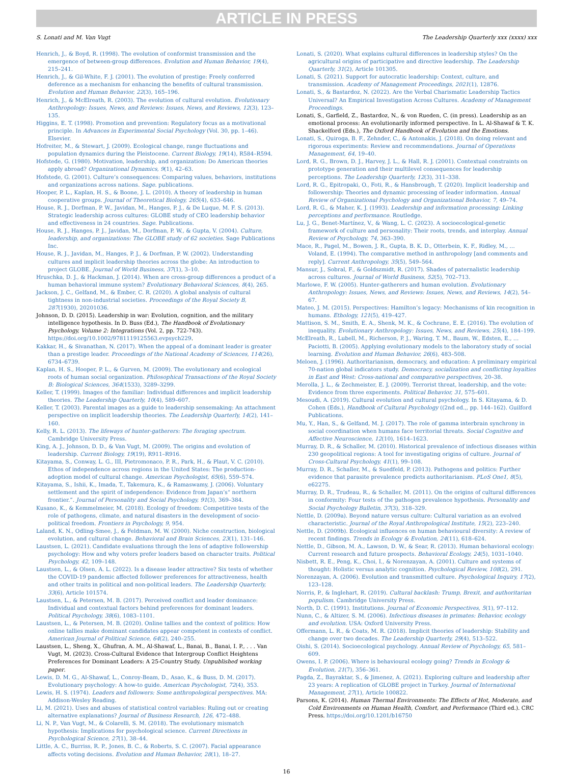ARTICLE IN PRESS
S. Lonati and M. Van Vugt The Leadership Quarterly xxx (xxxx) xxx
Henrich, J., & Boyd, R. (1998). The evolution of conformist transmission and the emergence of between-group differences. Evolution and Human Behavior, 19(4), 215–241.
Henrich, J., & Gil-White, F. J. (2001). The evolution of prestige: Freely conferred deference as a mechanism for enhancing the benefits of cultural transmission. Evolution and Human Behavior, 22(3), 165–196.
Henrich, J., & McElreath, R. (2003). The evolution of cultural evolution. Evolutionary Anthropology: Issues, News, and Reviews: Issues, News, and Reviews, 12(3), 123–135.
Higgins, E. T. (1998). Promotion and prevention: Regulatory focus as a motivational principle. In Advances in Experimental Social Psychology (Vol. 30, pp. 1–46). Elsevier.
Hofreiter, M., & Stewart, J. (2009). Ecological change, range fluctuations and population dynamics during the Pleistocene. Current Biology, 19(14), R584–R594.
Hofstede, G. (1980). Motivation, leadership, and organization: Do American theories apply abroad? Organizational Dynamics, 9(1), 42–63.
Hofstede, G. (2001). Culture’s consequences: Comparing values, behaviors, institutions and organizations across nations. Sage. publications.
Hooper, P. L., Kaplan, H. S., & Boone, J. L. (2010). A theory of leadership in human cooperative groups. Journal of Theoretical Biology, 265(4), 633–646.
House, R. J., Dorfman, P. W., Javidan, M., Hanges, P. J., & De Luque, M. F. S. (2013). Strategic leadership across cultures: GLOBE study of CEO leadership behavior and effectiveness in 24 countries. Sage. Publications.
House, R. J., Hanges, P. J., Javidan, M., Dorfman, P. W., & Gupta, V. (2004). Culture, leadership, and organizations: The GLOBE study of 62 societies. Sage Publications Inc.
House, R. J., Javidan, M., Hanges, P. J., & Dorfman, P. W. (2002). Understanding cultures and implicit leadership theories across the globe: An introduction to project GLOBE. Journal of World Business, 37(1), 3–10.
Hruschka, D. J., & Hackman, J. (2014). When are cross-group differences a product of a human behavioral immune system? Evolutionary Behavioral Sciences, 8(4), 265.
Jackson, J. C., Gelfand, M., & Ember, C. R. (2020). A global analysis of cultural tightness in non-industrial societies. Proceedings of the Royal Society B, 287(1930), 20201036.
Johnson, D. D. (2015). Leadership in war: Evolution, cognition, and the military intelligence hypothesis. In D. Buss (Ed.), The Handbook of Evolutionary Psychology, Volume 2: Integrations (Vol. 2, pp. 722-743). https://doi.org/10.1002/9781119125563.evpsych229.
Kakkar, H., & Sivanathan, N. (2017). When the appeal of a dominant leader is greater than a prestige leader. Proceedings of the National Academy of Sciences, 114(26), 6734–6739.
Kaplan, H. S., Hooper, P. L., & Gurven, M. (2009). The evolutionary and ecological roots of human social organization. Philosophical Transactions of the Royal Society B: Biological Sciences, 364(1533), 3289–3299.
Keller, T. (1999). Images of the familiar: Individual differences and implicit leadership theories. The Leadership Quarterly, 10(4), 589–607.
Keller, T. (2003). Parental images as a guide to leadership sensemaking: An attachment perspective on implicit leadership theories. The Leadership Quarterly, 14(2), 141–160.
Kelly, R. L. (2013). The lifeways of hunter-gatherers: The foraging spectrum. Cambridge University Press.
King, A. J., Johnson, D. D., & Van Vugt, M. (2009). The origins and evolution of leadership. Current Biology, 19(19), R911–R916.
Kitayama, S., Conway, L. G., III, Pietromonaco, P. R., Park, H., & Plaut, V. C. (2010). Ethos of independence across regions in the United States: The production-adoption model of cultural change. American Psychologist, 65(6), 559–574.
Kitayama, S., Ishii, K., Imada, T., Takemura, K., & Ramaswamy, J. (2006). Voluntary settlement and the spirit of independence: Evidence from Japan’s“ northern frontier.”. Journal of Personality and Social Psychology, 91(3), 369–384.
Kusano, K., & Kemmelmeier, M. (2018). Ecology of freedom: Competitive tests of the role of pathogens, climate, and natural disasters in the development of socio-political freedom. Frontiers in Psychology, 9, 954.
Laland, K. N., Odling-Smee, J., & Feldman, M. W. (2000). Niche construction, biological evolution, and cultural change. Behavioral and Brain Sciences, 23(1), 131–146.
Laustsen, L. (2021). Candidate evaluations through the lens of adaptive followership psychology: How and why voters prefer leaders based on character traits. Political Psychology, 42, 109–148.
Laustsen, L., & Olsen, A. L. (2022). Is a disease leader attractive? Six tests of whether the COVID-19 pandemic affected follower preferences for attractiveness, health and other traits in political and non-political leaders. The Leadership Quarterly, 33(6), Article 101574.
Laustsen, L., & Petersen, M. B. (2017). Perceived conflict and leader dominance: Individual and contextual factors behind preferences for dominant leaders. Political Psychology, 38(6), 1083–1101.
Laustsen, L., & Petersen, M. B. (2020). Online tallies and the context of politics: How online tallies make dominant candidates appear competent in contexts of conflict. American Journal of Political Science, 64(2), 240–255.
Laustsen, L., Sheng, X., Ghufran, A. M., Al-Shawaf, L., Banai, B., Banai, I. P., . . . Van Vugt, M. (2023). Cross-Cultural Evidence that Intergroup Conflict Heightens Preferences for Dominant Leaders: A 25-Country Study. Unpublished working paper.
Lewis, D. M. G., Al-Shawaf, L., Conroy-Beam, D., Asao, K., & Buss, D. M. (2017). Evolutionary psychology: A how-to guide. American Psychologist, 72(4), 353.
Lewis, H. S. (1974). Leaders and followers: Some anthropological perspectives. MA: Addison-Wesley Reading.
Li, M. (2021). Uses and abuses of statistical control variables: Ruling out or creating alternative explanations? Journal of Business Research, 126, 472–488.
Li, N. P., Van Vugt, M., & Colarelli, S. M. (2018). The evolutionary mismatch hypothesis: Implications for psychological science. Current Directions in Psychological Science, 27(1), 38–44.
Little, A. C., Burriss, R. P., Jones, B. C., & Roberts, S. C. (2007). Facial appearance affects voting decisions. Evolution and Human Behavior, 28(1), 18–27.
Lonati, S. (2020). What explains cultural differences in leadership styles? On the agricultural origins of participative and directive leadership. The Leadership Quarterly, 31(2), Article 101305.
Lonati, S. (2021). Support for autocratic leadership: Context, culture, and transmission. Academy of Management Proceedings, 2021(1), 12876.
Lonati, S., & Bastardoz, N. (2022). Are the Verbal Charismatic Leadership Tactics Universal? An Empirical Investigation Across Cultures. Academy of Management Proceedings.
Lonati, S., Garfield, Z., Bastardoz, N., & von Rueden, C. (in press). Leadership as an emotional process: An evolutionarily informed perspective. In L. Al-Shawaf & T. K. Shackelford (Eds.), The Oxford Handbook of Evolution and the Emotions.
Lonati, S., Quiroga, B. F., Zehnder, C., & Antonakis, J. (2018). On doing relevant and rigorous experiments: Review and recommendations. Journal of Operations Management, 64, 19–40.
Lord, R. G., Brown, D. J., Harvey, J. L., & Hall, R. J. (2001). Contextual constraints on prototype generation and their multilevel consequences for leadership perceptions. The Leadership Quarterly, 12(3), 311–338.
Lord, R. G., Epitropaki, O., Foti, R., & Hansbrough, T. (2020). Implicit leadership and followership: Theories and dynamic processing of leader information. Annual Review of Organizational Psychology and Organizational Behavior, 7, 49–74.
Lord, R. G., & Maher, K. J. (1993). Leadership and information processing: Linking perceptions and performance. Routledge.
Lu, J. G., Benet-Martínez, V., & Wang, L. C. (2023). A socioecological-genetic framework of culture and personality: Their roots, trends, and interplay. Annual Review of Psychology, 74, 363–390.
Mace, R., Pagel, M., Bowen, J. R., Gupta, B. K. D., Otterbein, K. F., Ridley, M., … Voland, E. (1994). The comparative method in anthropology [and comments and reply]. Current Anthropology, 35(5), 549–564.
Mansur, J., Sobral, F., & Goldszmidt, R. (2017). Shades of paternalistic leadership across cultures. Journal of World Business, 52(5), 702–713.
Marlowe, F. W. (2005). Hunter-gatherers and human evolution. Evolutionary Anthropology: Issues, News, and Reviews: Issues, News, and Reviews, 14(2), 54–67.
Mateo, J. M. (2015). Perspectives: Hamilton’s legacy: Mechanisms of kin recognition in humans. Ethology, 121(5), 419–427.
Mattison, S. M., Smith, E. A., Shenk, M. K., & Cochrane, E. E. (2016). The evolution of inequality. Evolutionary Anthropology: Issues, News, and Reviews, 25(4), 184–199.
McElreath, R., Lubell, M., Richerson, P. J., Waring, T. M., Baum, W., Edsten, E., … Paciotti, B. (2005). Applying evolutionary models to the laboratory study of social learning. Evolution and Human Behavior, 26(6), 483–508.
Meloen, J. (1996). Authoritarianism, democracy, and education: A preliminary empirical 70-nation global indicators study. Democracy, socialization and conflicting loyalties in East and West: Cross-national and comparative perspectives, 20–38.
Merolla, J. L., & Zechmeister, E. J. (2009). Terrorist threat, leadership, and the vote: Evidence from three experiments. Political Behavior, 31, 575–601.
Mesoudi, A. (2019). Cultural evolution and cultural psychology. In S. Kitayama, & D. Cohen (Eds.), Handbook of Cultural Psychology ((2nd ed.,, pp. 144–162). Guilford Publications.
Mu, Y., Han, S., & Gelfand, M. J. (2017). The role of gamma interbrain synchrony in social coordination when humans face territorial threats. Social Cognitive and Affective Neuroscience, 12(10), 1614–1623.
Murray, D. R., & Schaller, M. (2010). Historical prevalence of infectious diseases within 230 geopolitical regions: A tool for investigating origins of culture. Journal of Cross-Cultural Psychology, 41(1), 99–108.
Murray, D. R., Schaller, M., & Suedfeld, P. (2013). Pathogens and politics: Further evidence that parasite prevalence predicts authoritarianism. PLoS One1, 8(5), e62275.
Murray, D. R., Trudeau, R., & Schaller, M. (2011). On the origins of cultural differences in conformity: Four tests of the pathogen prevalence hypothesis. Personality and Social Psychology Bulletin, 37(3), 318–329.
Nettle, D. (2009a). Beyond nature versus culture: Cultural variation as an evolved characteristic. Journal of the Royal Anthropological Institute, 15(2), 223–240.
Nettle, D. (2009b). Ecological influences on human behavioural diversity: A review of recent findings. Trends in Ecology & Evolution, 24(11), 618–624.
Nettle, D., Gibson, M. A., Lawson, D. W., & Sear, R. (2013). Human behavioral ecology: Current research and future prospects. Behavioral Ecology, 24(5), 1031–1040.
Nisbett, R. E., Peng, K., Choi, I., & Norenzayan, A. (2001). Culture and systems of thought: Holistic versus analytic cognition. Psychological Review, 108(2), 291.
Norenzayan, A. (2006). Evolution and transmitted culture. Psychological Inquiry, 17(2), 123–128.
Norris, P., & Inglehart, R. (2019). Cultural backlash: Trump, Brexit, and authoritarian populism. Cambridge University Press.
North, D. C. (1991). Institutions. Journal of Economic Perspectives, 5(1), 97–112.
Nunn, C., & Altizer, S. M. (2006). Infectious diseases in primates: Behavior, ecology and evolution. USA: Oxford University Press.
Offermann, L. R., & Coats, M. R. (2018). Implicit theories of leadership: Stability and change over two decades. The Leadership Quarterly, 29(4), 513–522.
Oishi, S. (2014). Socioecological psychology. Annual Review of Psychology, 65, 581–609.
Owens, I. P. (2006). Where is behavioural ecology going? Trends in Ecology & Evolution, 21(7), 356–361.
Pagda, Z., Bayraktar, S., & Jimenez, A. (2021). Exploring culture and leadership after 23 years: A replication of GLOBE project in Turkey. Journal of International Management, 27(1), Article 100822.
Parsons, K. (2014). Human Thermal Environments: The Effects of Hot, Moderate, and Cold Environments on Human Health, Comfort, and Performance (Third ed.). CRC Press. https://doi.org/10.1201/b16750
16